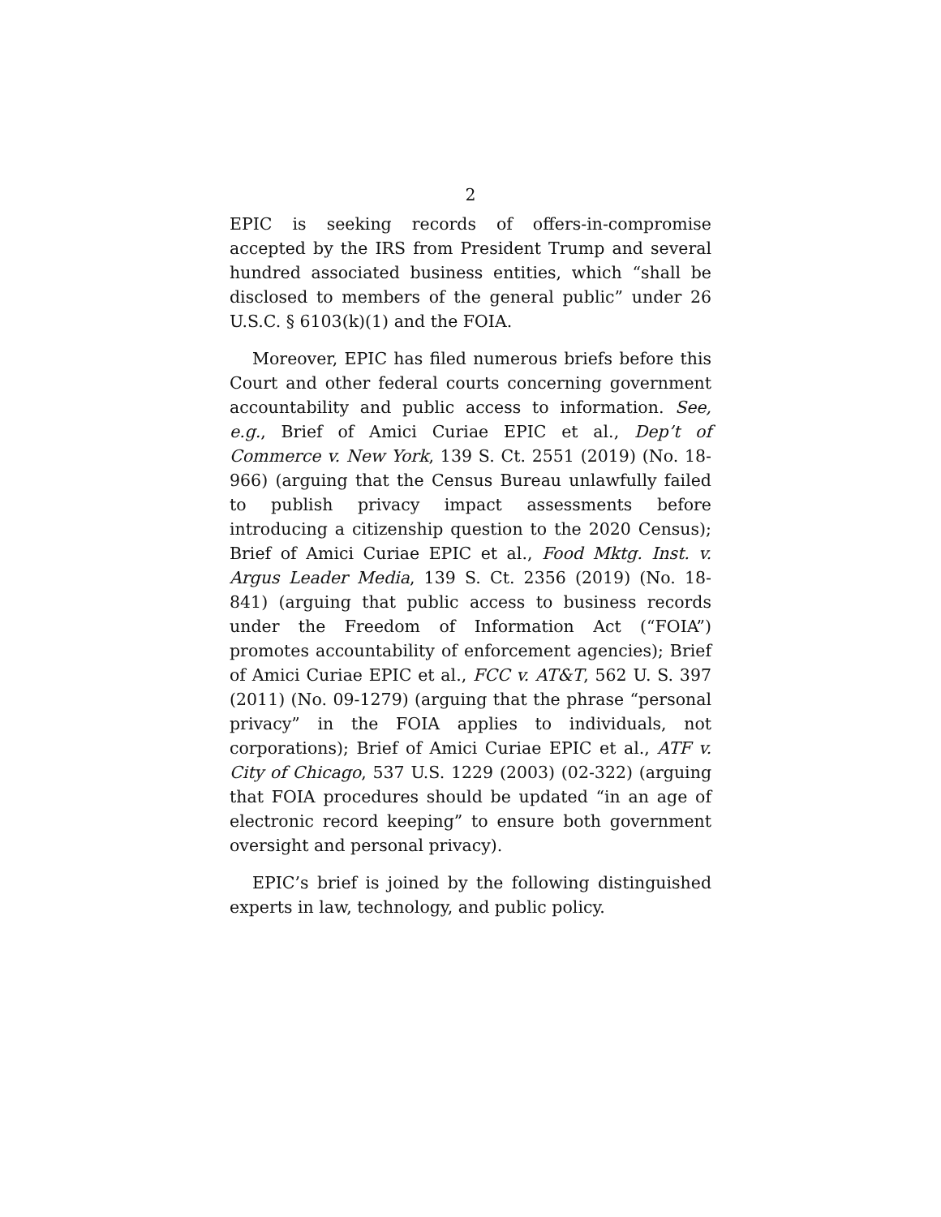2
EPIC is seeking records of offers-in-compromise accepted by the IRS from President Trump and several hundred associated business entities, which “shall be disclosed to members of the general public” under 26 U.S.C. § 6103(k)(1) and the FOIA.
Moreover, EPIC has filed numerous briefs before this Court and other federal courts concerning government accountability and public access to information. See, e.g., Brief of Amici Curiae EPIC et al., Dep’t of Commerce v. New York, 139 S. Ct. 2551 (2019) (No. 18-966) (arguing that the Census Bureau unlawfully failed to publish privacy impact assessments before introducing a citizenship question to the 2020 Census); Brief of Amici Curiae EPIC et al., Food Mktg. Inst. v. Argus Leader Media, 139 S. Ct. 2356 (2019) (No. 18-841) (arguing that public access to business records under the Freedom of Information Act (“FOIA”) promotes accountability of enforcement agencies); Brief of Amici Curiae EPIC et al., FCC v. AT&T, 562 U. S. 397 (2011) (No. 09-1279) (arguing that the phrase “personal privacy” in the FOIA applies to individuals, not corporations); Brief of Amici Curiae EPIC et al., ATF v. City of Chicago, 537 U.S. 1229 (2003) (02-322) (arguing that FOIA procedures should be updated “in an age of electronic record keeping” to ensure both government oversight and personal privacy).
EPIC’s brief is joined by the following distinguished experts in law, technology, and public policy.